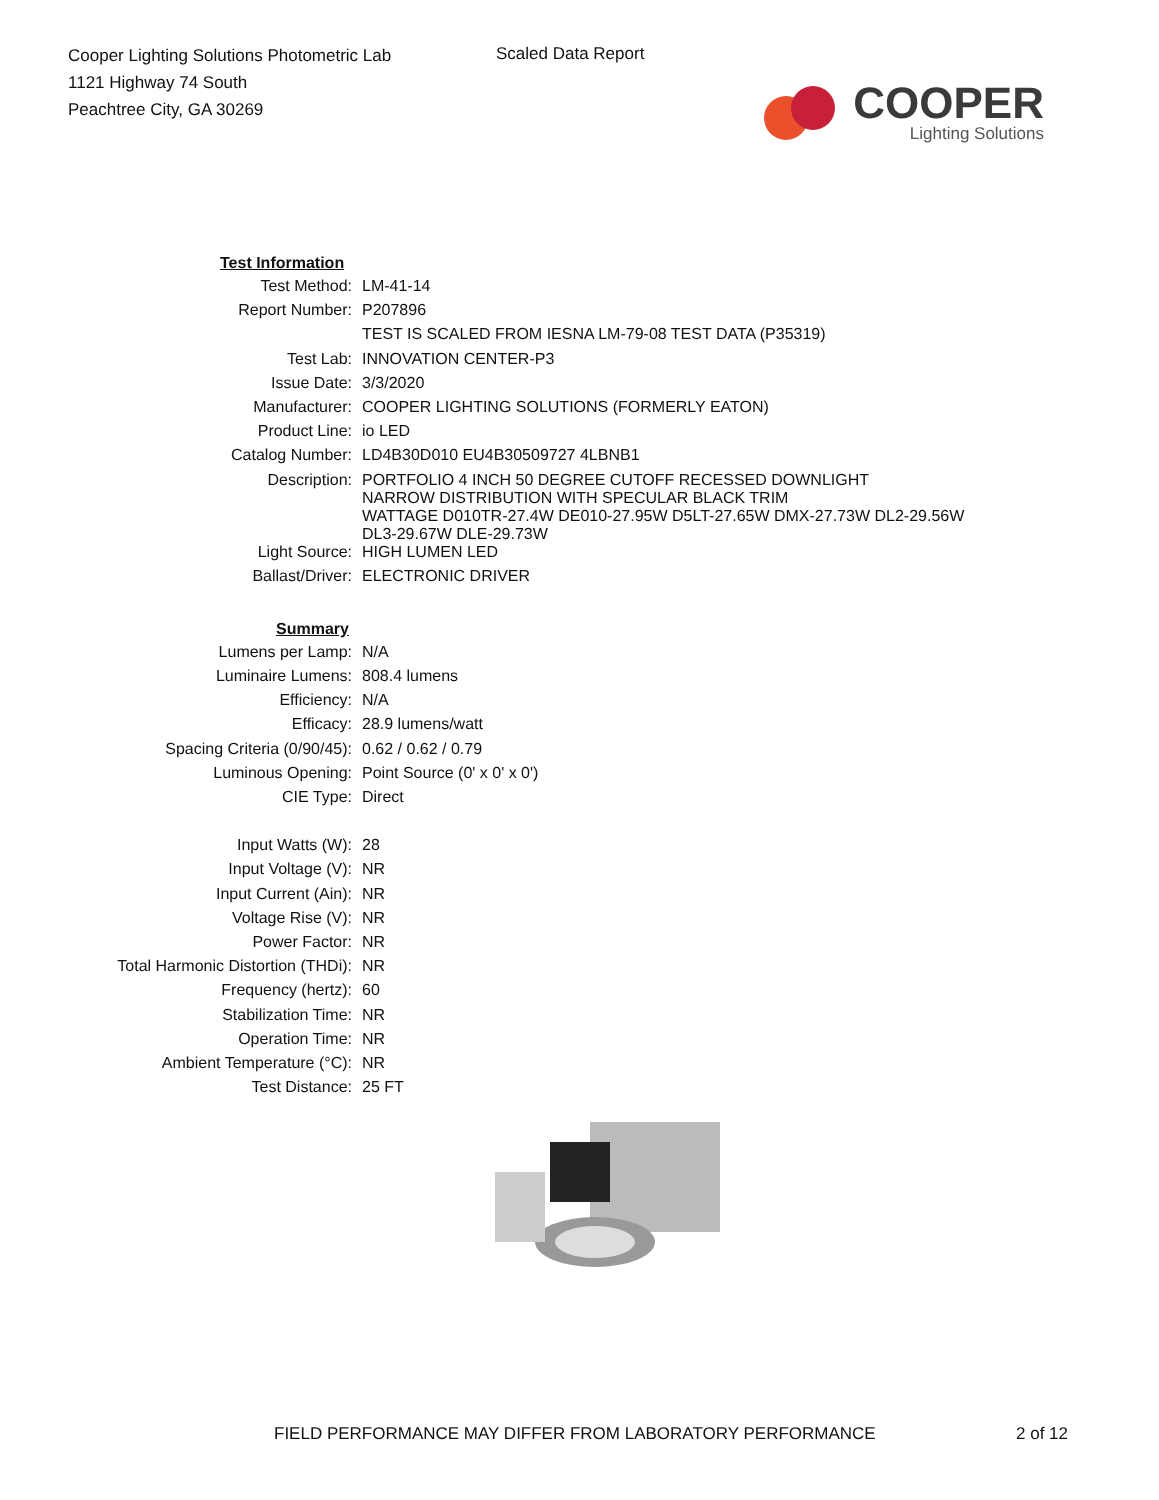Cooper Lighting Solutions Photometric Lab
1121 Highway 74 South
Peachtree City, GA 30269
Scaled Data Report
COOPER
Lighting Solutions
| Test Information | |
| --- | --- |
| Test Method: | LM-41-14 |
| Report Number: | P207896 |
| | TEST IS SCALED FROM IESNA LM-79-08 TEST DATA (P35319) |
| Test Lab: | INNOVATION CENTER-P3 |
| Issue Date: | 3/3/2020 |
| Manufacturer: | COOPER LIGHTING SOLUTIONS (FORMERLY EATON) |
| Product Line: | io LED |
| Catalog Number: | LD4B30D010 EU4B30509727 4LBNB1 |
| Description: | PORTFOLIO 4 INCH 50 DEGREE CUTOFF RECESSED DOWNLIGHT NARROW DISTRIBUTION WITH SPECULAR BLACK TRIM WATTAGE D010TR-27.4W DE010-27.95W D5LT-27.65W DMX-27.73W DL2-29.56W DL3-29.67W DLE-29.73W |
| Light Source: | HIGH LUMEN LED |
| Ballast/Driver: | ELECTRONIC DRIVER |
| Summary | |
| Lumens per Lamp: | N/A |
| Luminaire Lumens: | 808.4 lumens |
| Efficiency: | N/A |
| Efficacy: | 28.9 lumens/watt |
| Spacing Criteria (0/90/45): | 0.62 / 0.62 / 0.79 |
| Luminous Opening: | Point Source (0' x 0' x 0') |
| CIE Type: | Direct |
| Input Watts (W): | 28 |
| Input Voltage (V): | NR |
| Input Current (Ain): | NR |
| Voltage Rise (V): | NR |
| Power Factor: | NR |
| Total Harmonic Distortion (THDi): | NR |
| Frequency (hertz): | 60 |
| Stabilization Time: | NR |
| Operation Time: | NR |
| Ambient Temperature (°C): | NR |
| Test Distance: | 25 FT |
FIELD PERFORMANCE MAY DIFFER FROM LABORATORY PERFORMANCE 2 of 12